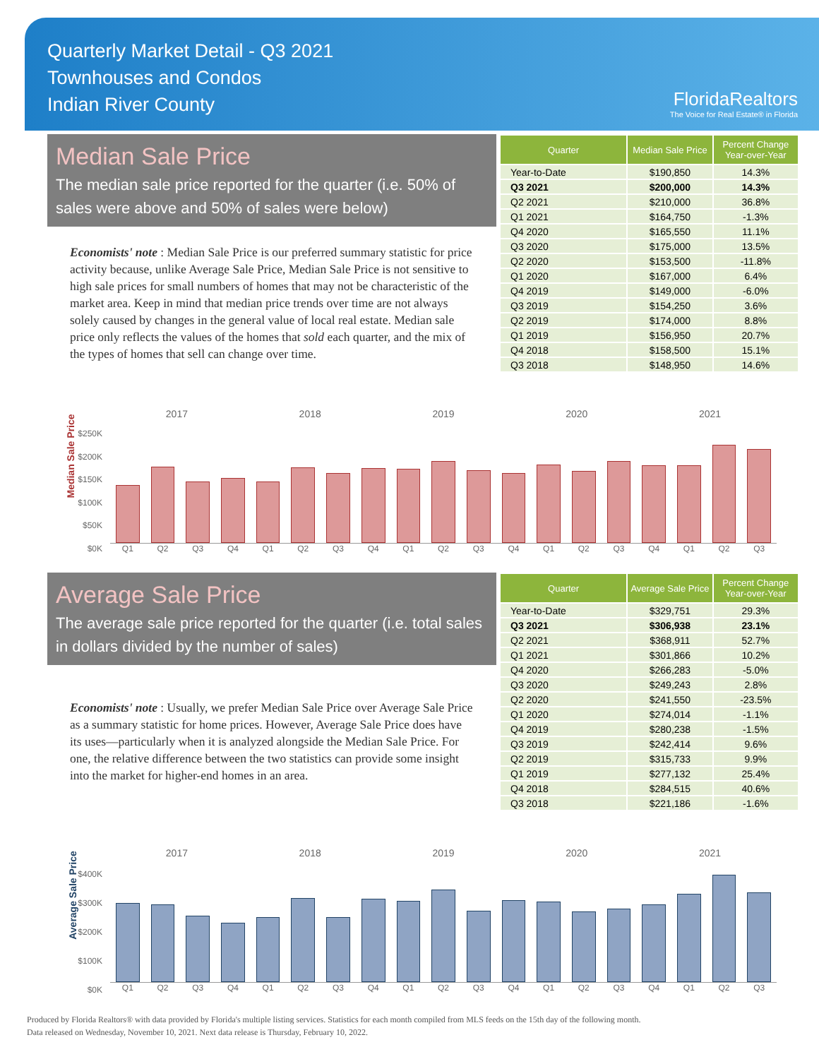Quarterly Market Detail - Q3 2021
Townhouses and Condos
Indian River County
FloridaRealtors
The Voice for Real Estate® in Florida
Median Sale Price
The median sale price reported for the quarter (i.e. 50% of sales were above and 50% of sales were below)
Economists' note : Median Sale Price is our preferred summary statistic for price activity because, unlike Average Sale Price, Median Sale Price is not sensitive to high sale prices for small numbers of homes that may not be characteristic of the market area. Keep in mind that median price trends over time are not always solely caused by changes in the general value of local real estate. Median sale price only reflects the values of the homes that sold each quarter, and the mix of the types of homes that sell can change over time.
| Quarter | Median Sale Price | Percent Change Year-over-Year |
| --- | --- | --- |
| Year-to-Date | $190,850 | 14.3% |
| Q3 2021 | $200,000 | 14.3% |
| Q2 2021 | $210,000 | 36.8% |
| Q1 2021 | $164,750 | -1.3% |
| Q4 2020 | $165,550 | 11.1% |
| Q3 2020 | $175,000 | 13.5% |
| Q2 2020 | $153,500 | -11.8% |
| Q1 2020 | $167,000 | 6.4% |
| Q4 2019 | $149,000 | -6.0% |
| Q3 2019 | $154,250 | 3.6% |
| Q2 2019 | $174,000 | 8.8% |
| Q1 2019 | $156,950 | 20.7% |
| Q4 2018 | $158,500 | 15.1% |
| Q3 2018 | $148,950 | 14.6% |
Median Sale Price
2017 2018 2019 2020 2021
$250K
$200K
$150K
$100K
$50K
$0K
Q1 Q2 Q3 Q4 Q1 Q2 Q3 Q4 Q1 Q2 Q3 Q4 Q1 Q2 Q3 Q4 Q1 Q2 Q3
Average Sale Price
The average sale price reported for the quarter (i.e. total sales in dollars divided by the number of sales)
Economists' note : Usually, we prefer Median Sale Price over Average Sale Price as a summary statistic for home prices. However, Average Sale Price does have its uses—particularly when it is analyzed alongside the Median Sale Price. For one, the relative difference between the two statistics can provide some insight into the market for higher-end homes in an area.
| Quarter | Average Sale Price | Percent Change Year-over-Year |
| --- | --- | --- |
| Year-to-Date | $329,751 | 29.3% |
| Q3 2021 | $306,938 | 23.1% |
| Q2 2021 | $368,911 | 52.7% |
| Q1 2021 | $301,866 | 10.2% |
| Q4 2020 | $266,283 | -5.0% |
| Q3 2020 | $249,243 | 2.8% |
| Q2 2020 | $241,550 | -23.5% |
| Q1 2020 | $274,014 | -1.1% |
| Q4 2019 | $280,238 | -1.5% |
| Q3 2019 | $242,414 | 9.6% |
| Q2 2019 | $315,733 | 9.9% |
| Q1 2019 | $277,132 | 25.4% |
| Q4 2018 | $284,515 | 40.6% |
| Q3 2018 | $221,186 | -1.6% |
Average Sale Price
2017 2018 2019 2020 2021
$400K
$300K
$200K
$100K
$0K
Q1 Q2 Q3 Q4 Q1 Q2 Q3 Q4 Q1 Q2 Q3 Q4 Q1 Q2 Q3 Q4 Q1 Q2 Q3
Produced by Florida Realtors® with data provided by Florida's multiple listing services. Statistics for each month compiled from MLS feeds on the 15th day of the following month.
Data released on Wednesday, November 10, 2021. Next data release is Thursday, February 10, 2022.